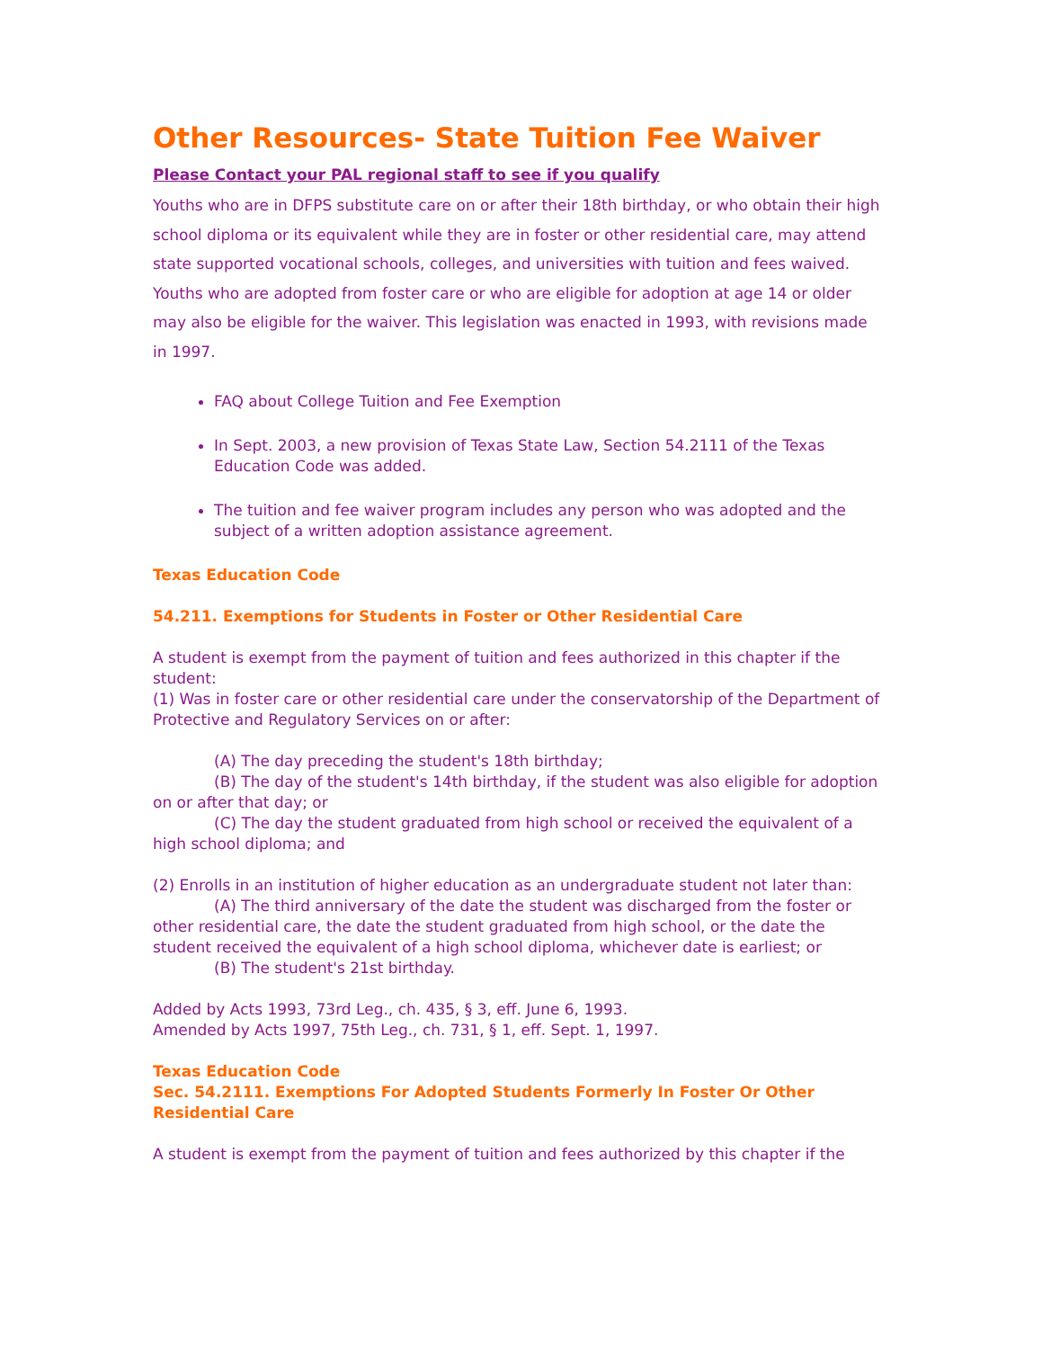Other Resources- State Tuition Fee Waiver
Please Contact your PAL regional staff to see if you qualify
Youths who are in DFPS substitute care on or after their 18th birthday, or who obtain their high school diploma or its equivalent while they are in foster or other residential care, may attend state supported vocational schools, colleges, and universities with tuition and fees waived. Youths who are adopted from foster care or who are eligible for adoption at age 14 or older may also be eligible for the waiver. This legislation was enacted in 1993, with revisions made in 1997.
FAQ about College Tuition and Fee Exemption
In Sept. 2003, a new provision of Texas State Law, Section 54.2111 of the Texas Education Code was added.
The tuition and fee waiver program includes any person who was adopted and the subject of a written adoption assistance agreement.
Texas Education Code
54.211. Exemptions for Students in Foster or Other Residential Care
A student is exempt from the payment of tuition and fees authorized in this chapter if the student:
(1) Was in foster care or other residential care under the conservatorship of the Department of Protective and Regulatory Services on or after:
(A) The day preceding the student's 18th birthday;
(B) The day of the student's 14th birthday, if the student was also eligible for adoption on or after that day; or
(C) The day the student graduated from high school or received the equivalent of a high school diploma; and
(2) Enrolls in an institution of higher education as an undergraduate student not later than:
(A) The third anniversary of the date the student was discharged from the foster or other residential care, the date the student graduated from high school, or the date the student received the equivalent of a high school diploma, whichever date is earliest; or
(B) The student's 21st birthday.
Added by Acts 1993, 73rd Leg., ch. 435, § 3, eff. June 6, 1993.
Amended by Acts 1997, 75th Leg., ch. 731, § 1, eff. Sept. 1, 1997.
Texas Education Code
Sec. 54.2111. Exemptions For Adopted Students Formerly In Foster Or Other Residential Care
A student is exempt from the payment of tuition and fees authorized by this chapter if the